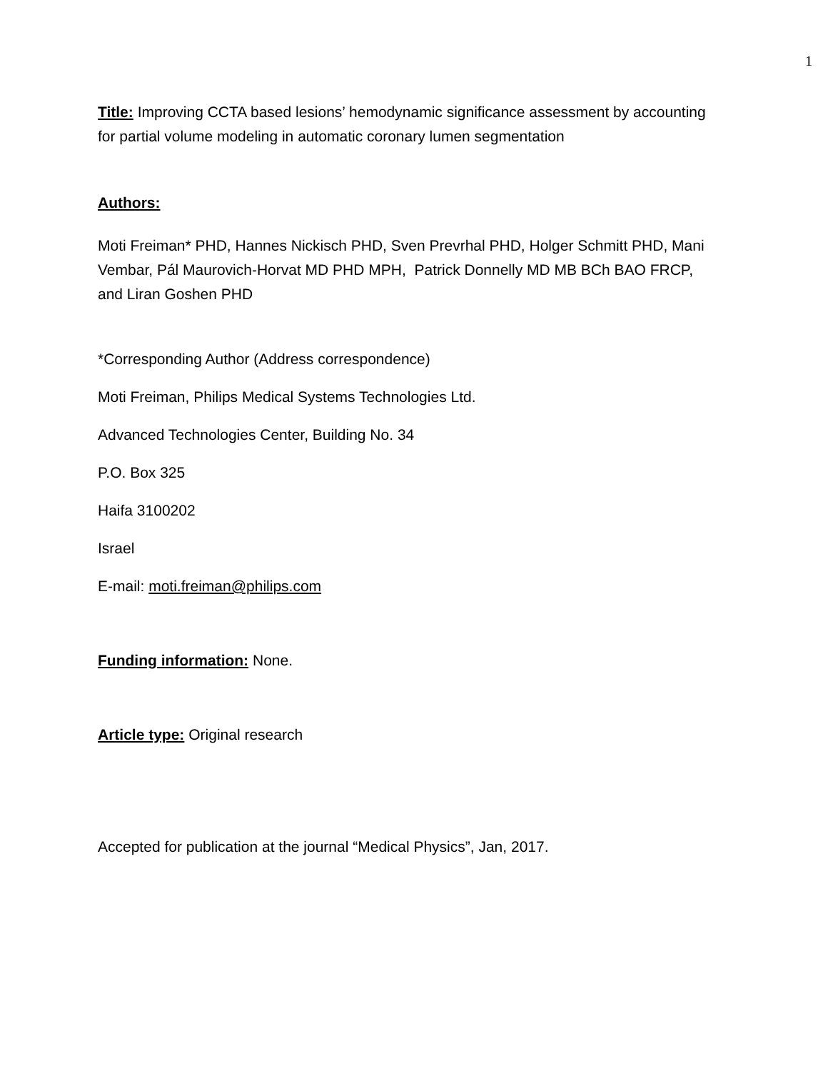1
Title: Improving CCTA based lesions’ hemodynamic significance assessment by accounting for partial volume modeling in automatic coronary lumen segmentation
Authors:
Moti Freiman* PHD, Hannes Nickisch PHD, Sven Prevrhal PHD, Holger Schmitt PHD, Mani Vembar, Pál Maurovich-Horvat MD PHD MPH, Patrick Donnelly MD MB BCh BAO FRCP, and Liran Goshen PHD
*Corresponding Author (Address correspondence)
Moti Freiman, Philips Medical Systems Technologies Ltd.
Advanced Technologies Center, Building No. 34
P.O. Box 325
Haifa 3100202
Israel
E-mail: moti.freiman@philips.com
Funding information: None.
Article type: Original research
Accepted for publication at the journal “Medical Physics”, Jan, 2017.